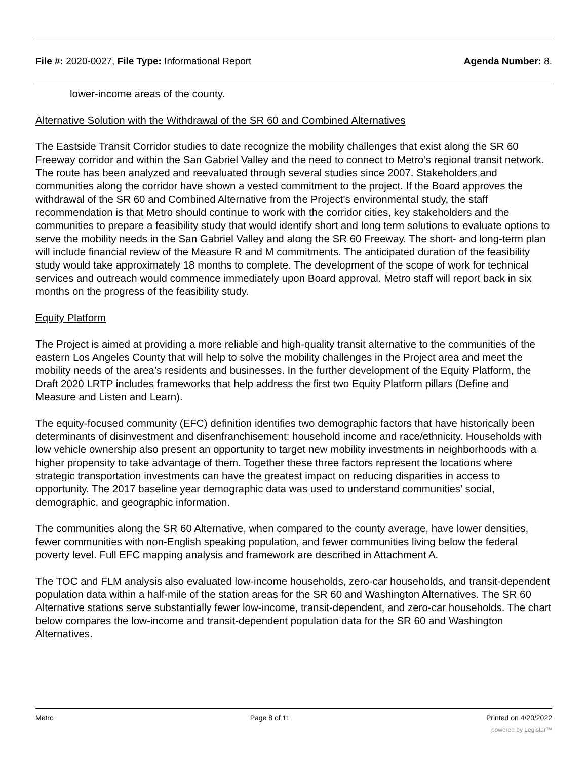File #: 2020-0027, File Type: Informational Report
Agenda Number: 8.
lower-income areas of the county.
Alternative Solution with the Withdrawal of the SR 60 and Combined Alternatives
The Eastside Transit Corridor studies to date recognize the mobility challenges that exist along the SR 60 Freeway corridor and within the San Gabriel Valley and the need to connect to Metro’s regional transit network. The route has been analyzed and reevaluated through several studies since 2007. Stakeholders and communities along the corridor have shown a vested commitment to the project. If the Board approves the withdrawal of the SR 60 and Combined Alternative from the Project’s environmental study, the staff recommendation is that Metro should continue to work with the corridor cities, key stakeholders and the communities to prepare a feasibility study that would identify short and long term solutions to evaluate options to serve the mobility needs in the San Gabriel Valley and along the SR 60 Freeway. The short- and long-term plan will include financial review of the Measure R and M commitments. The anticipated duration of the feasibility study would take approximately 18 months to complete. The development of the scope of work for technical services and outreach would commence immediately upon Board approval. Metro staff will report back in six months on the progress of the feasibility study.
Equity Platform
The Project is aimed at providing a more reliable and high-quality transit alternative to the communities of the eastern Los Angeles County that will help to solve the mobility challenges in the Project area and meet the mobility needs of the area’s residents and businesses. In the further development of the Equity Platform, the Draft 2020 LRTP includes frameworks that help address the first two Equity Platform pillars (Define and Measure and Listen and Learn).
The equity-focused community (EFC) definition identifies two demographic factors that have historically been determinants of disinvestment and disenfranchisement: household income and race/ethnicity. Households with low vehicle ownership also present an opportunity to target new mobility investments in neighborhoods with a higher propensity to take advantage of them. Together these three factors represent the locations where strategic transportation investments can have the greatest impact on reducing disparities in access to opportunity. The 2017 baseline year demographic data was used to understand communities’ social, demographic, and geographic information.
The communities along the SR 60 Alternative, when compared to the county average, have lower densities, fewer communities with non-English speaking population, and fewer communities living below the federal poverty level. Full EFC mapping analysis and framework are described in Attachment A.
The TOC and FLM analysis also evaluated low-income households, zero-car households, and transit-dependent population data within a half-mile of the station areas for the SR 60 and Washington Alternatives. The SR 60 Alternative stations serve substantially fewer low-income, transit-dependent, and zero-car households. The chart below compares the low-income and transit-dependent population data for the SR 60 and Washington Alternatives.
Metro Page 8 of 11 Printed on 4/20/2022
powered by Legistar™